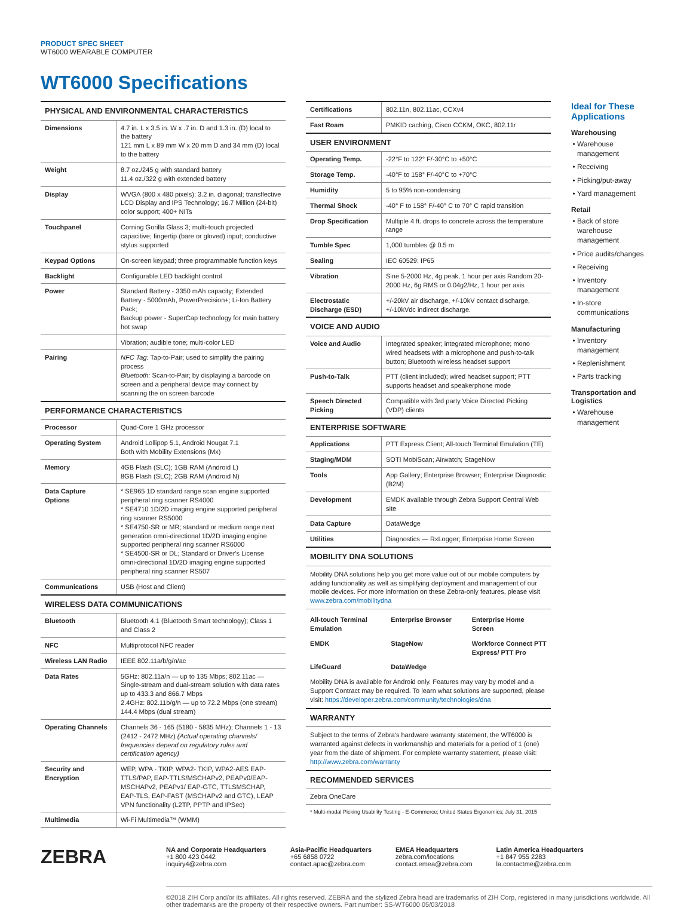PRODUCT SPEC SHEET
WT6000 WEARABLE COMPUTER
WT6000 Specifications
| PHYSICAL AND ENVIRONMENTAL CHARACTERISTICS | |
| Dimensions | 4.7 in. L x 3.5 in. W x .7 in. D and 1.3 in. (D) local to the battery 121 mm L x 89 mm W x 20 mm D and 34 mm (D) local to the battery |
| Weight | 8.7 oz./245 g with standard battery 11.4 oz./322 g with extended battery |
| Display | WVGA (800 x 480 pixels); 3.2 in. diagonal; transflective LCD Display and IPS Technology; 16.7 Million (24-bit) color support; 400+ NITs |
| Touchpanel | Corning Gorilla Glass 3; multi-touch projected capacitive; fingertip (bare or gloved) input; conductive stylus supported |
| Keypad Options | On-screen keypad; three programmable function keys |
| Backlight | Configurable LED backlight control |
| Power | Standard Battery - 3350 mAh capacity; Extended Battery - 5000mAh, PowerPrecision+; Li-Ion Battery Pack; Backup power - SuperCap technology for main battery hot swap |
| | Vibration; audible tone; multi-color LED |
| Pairing | NFC Tag: Tap-to-Pair; used to simplify the pairing process Bluetooth: Scan-to-Pair; by displaying a barcode on screen and a peripheral device may connect by scanning the on screen barcode |
| PERFORMANCE CHARACTERISTICS | |
| Processor | Quad-Core 1 GHz processor |
| Operating System | Android Lollipop 5.1, Android Nougat 7.1 Both with Mobility Extensions (Mx) |
| Memory | 4GB Flash (SLC); 1GB RAM (Android L) 8GB Flash (SLC); 2GB RAM (Android N) |
| Data Capture Options | * SE965 1D standard range scan engine supported peripheral ring scanner RS4000 * SE4710 1D/2D imaging engine supported peripheral ring scanner RS5000 * SE4750-SR or MR; standard or medium range next generation omni-directional 1D/2D imaging engine supported peripheral ring scanner RS6000 * SE4500-SR or DL; Standard or Driver's License omni-directional 1D/2D imaging engine supported peripheral ring scanner RS507 |
| Communications | USB (Host and Client) |
| WIRELESS DATA COMMUNICATIONS | |
| Bluetooth | Bluetooth 4.1 (Bluetooth Smart technology); Class 1 and Class 2 |
| NFC | Multiprotocol NFC reader |
| Wireless LAN Radio | IEEE 802.11a/b/g/n/ac |
| Data Rates | 5GHz: 802.11a/n — up to 135 Mbps; 802.11ac — Single-stream and dual-stream solution with data rates up to 433.3 and 866.7 Mbps 2.4GHz: 802.11b/g/n — up to 72.2 Mbps (one stream) 144.4 Mbps (dual stream) |
| Operating Channels | Channels 36 - 165 (5180 - 5835 MHz); Channels 1 - 13 (2412 - 2472 MHz) (Actual operating channels/ frequencies depend on regulatory rules and certification agency) |
| Security and Encryption | WEP, WPA - TKIP, WPA2- TKIP, WPA2-AES EAP-TTLS/PAP, EAP-TTLS/MSCHAPv2, PEAPv0/EAP-MSCHAPv2, PEAPv1/ EAP-GTC, TTLSMSCHAP, EAP-TLS, EAP-FAST (MSCHAPv2 and GTC), LEAP VPN functionality (L2TP, PPTP and IPSec) |
| Multimedia | Wi-Fi Multimedia™ (WMM) |
| Certifications | 802.11n, 802.11ac, CCXv4 |
| Fast Roam | PMKID caching, Cisco CCKM, OKC, 802.11r |
| USER ENVIRONMENT | |
| Operating Temp. | -22°F to 122° F/-30°C to +50°C |
| Storage Temp. | -40°F to 158° F/-40°C to +70°C |
| Humidity | 5 to 95% non-condensing |
| Thermal Shock | -40° F to 158° F/-40° C to 70° C rapid transition |
| Drop Specification | Multiple 4 ft. drops to concrete across the temperature range |
| Tumble Spec | 1,000 tumbles @ 0.5 m |
| Sealing | IEC 60529: IP65 |
| Vibration | Sine 5-2000 Hz, 4g peak, 1 hour per axis Random 20-2000 Hz, 6g RMS or 0.04g2/Hz, 1 hour per axis |
| Electrostatic Discharge (ESD) | +/-20kV air discharge, +/-10kV contact discharge, +/-10kVdc indirect discharge. |
| VOICE AND AUDIO | |
| Voice and Audio | Integrated speaker; integrated microphone; mono wired headsets with a microphone and push-to-talk button; Bluetooth wireless headset support |
| Push-to-Talk | PTT (client included); wired headset support; PTT supports headset and speakerphone mode |
| Speech Directed Picking | Compatible with 3rd party Voice Directed Picking (VDP) clients |
| ENTERPRISE SOFTWARE | |
| Applications | PTT Express Client; All-touch Terminal Emulation (TE) |
| Staging/MDM | SOTI MobiScan; Airwatch; StageNow |
| Tools | App Gallery; Enterprise Browser; Enterprise Diagnostic (B2M) |
| Development | EMDK available through Zebra Support Central Web site |
| Data Capture | DataWedge |
| Utilities | Diagnostics — RxLogger; Enterprise Home Screen |
| MOBILITY DNA SOLUTIONS | |
| Mobility DNA solutions help you get more value out of our mobile computers by adding functionality as well as simplifying deployment and management of our mobile devices. For more information on these Zebra-only features, please visit www.zebra.com/mobilitydna | |
| All-touch Terminal Emulation Enterprise Browser Enterprise Home Screen EMDK StageNow Workforce Connect PTT Express/ PTT Pro LifeGuard DataWedge Mobility DNA is available for Android only. Features may vary by model and a Support Contract may be required. To learn what solutions are supported, please visit: https://developer.zebra.com/community/technologies/dna | |
| WARRANTY | |
| Subject to the terms of Zebra's hardware warranty statement, the WT6000 is warranted against defects in workmanship and materials for a period of 1 (one) year from the date of shipment. For complete warranty statement, please visit: http://www.zebra.com/warranty | |
| RECOMMENDED SERVICES | |
| Zebra OneCare | |
* Multi-modal Picking Usability Testing - E-Commerce; United States Ergonomics; July 31, 2015
Ideal for These Applications
Warehousing
Warehouse management
Receiving
Picking/put-away
Yard management
Retail
Back of store warehouse management
Price audits/changes
Receiving
Inventory management
In-store communications
Manufacturing
Inventory management
Replenishment
Parts tracking
Transportation and Logistics
Warehouse management
ZEBRA
NA and Corporate Headquarters
+1 800 423 0442
inquiry4@zebra.com
Asia-Pacific Headquarters
+65 6858 0722
contact.apac@zebra.com
EMEA Headquarters
zebra.com/locations
contact.emea@zebra.com
Latin America Headquarters
+1 847 955 2283
la.contactme@zebra.com
©2018 ZIH Corp and/or its affiliates. All rights reserved. ZEBRA and the stylized Zebra head are trademarks of ZIH Corp, registered in many jurisdictions worldwide. All other trademarks are the property of their respective owners. Part number: SS-WT6000 05/03/2018